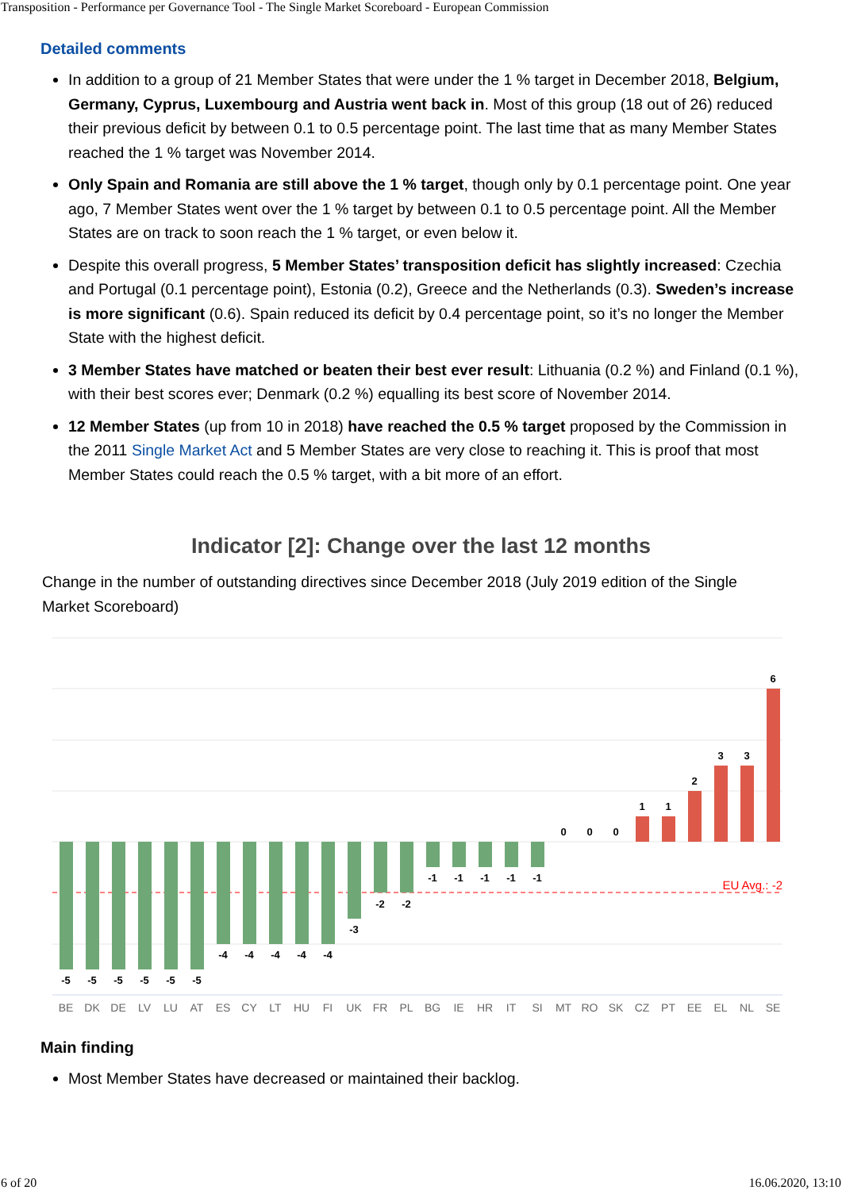Transposition - Performance per Governance Tool - The Single Market Scoreboard - European Commission
Detailed comments
In addition to a group of 21 Member States that were under the 1 % target in December 2018, Belgium, Germany, Cyprus, Luxembourg and Austria went back in. Most of this group (18 out of 26) reduced their previous deficit by between 0.1 to 0.5 percentage point. The last time that as many Member States reached the 1 % target was November 2014.
Only Spain and Romania are still above the 1 % target, though only by 0.1 percentage point. One year ago, 7 Member States went over the 1 % target by between 0.1 to 0.5 percentage point. All the Member States are on track to soon reach the 1 % target, or even below it.
Despite this overall progress, 5 Member States’ transposition deficit has slightly increased: Czechia and Portugal (0.1 percentage point), Estonia (0.2), Greece and the Netherlands (0.3). Sweden’s increase is more significant (0.6). Spain reduced its deficit by 0.4 percentage point, so it’s no longer the Member State with the highest deficit.
3 Member States have matched or beaten their best ever result: Lithuania (0.2 %) and Finland (0.1 %), with their best scores ever; Denmark (0.2 %) equalling its best score of November 2014.
12 Member States (up from 10 in 2018) have reached the 0.5 % target proposed by the Commission in the 2011 Single Market Act and 5 Member States are very close to reaching it. This is proof that most Member States could reach the 0.5 % target, with a bit more of an effort.
Indicator [2]: Change over the last 12 months
Change in the number of outstanding directives since December 2018 (July 2019 edition of the Single Market Scoreboard)
EU Avg.: -2
-5
-5
-5
-5
-5
-5
-4
-4
-4
-4
-4
-3
-2
-2
-1
-1
-1
-1
-1
0
0
0
1
1
2
3
3
6
BE
DK
DE
LV
LU
AT
ES
CY
LT
HU
FI
UK
FR
PL
BG
IE
HR
IT
SI
MT
RO
SK
CZ
PT
EE
EL
NL
SE
Main finding
Most Member States have decreased or maintained their backlog.
6 of 20 16.06.2020, 13:10